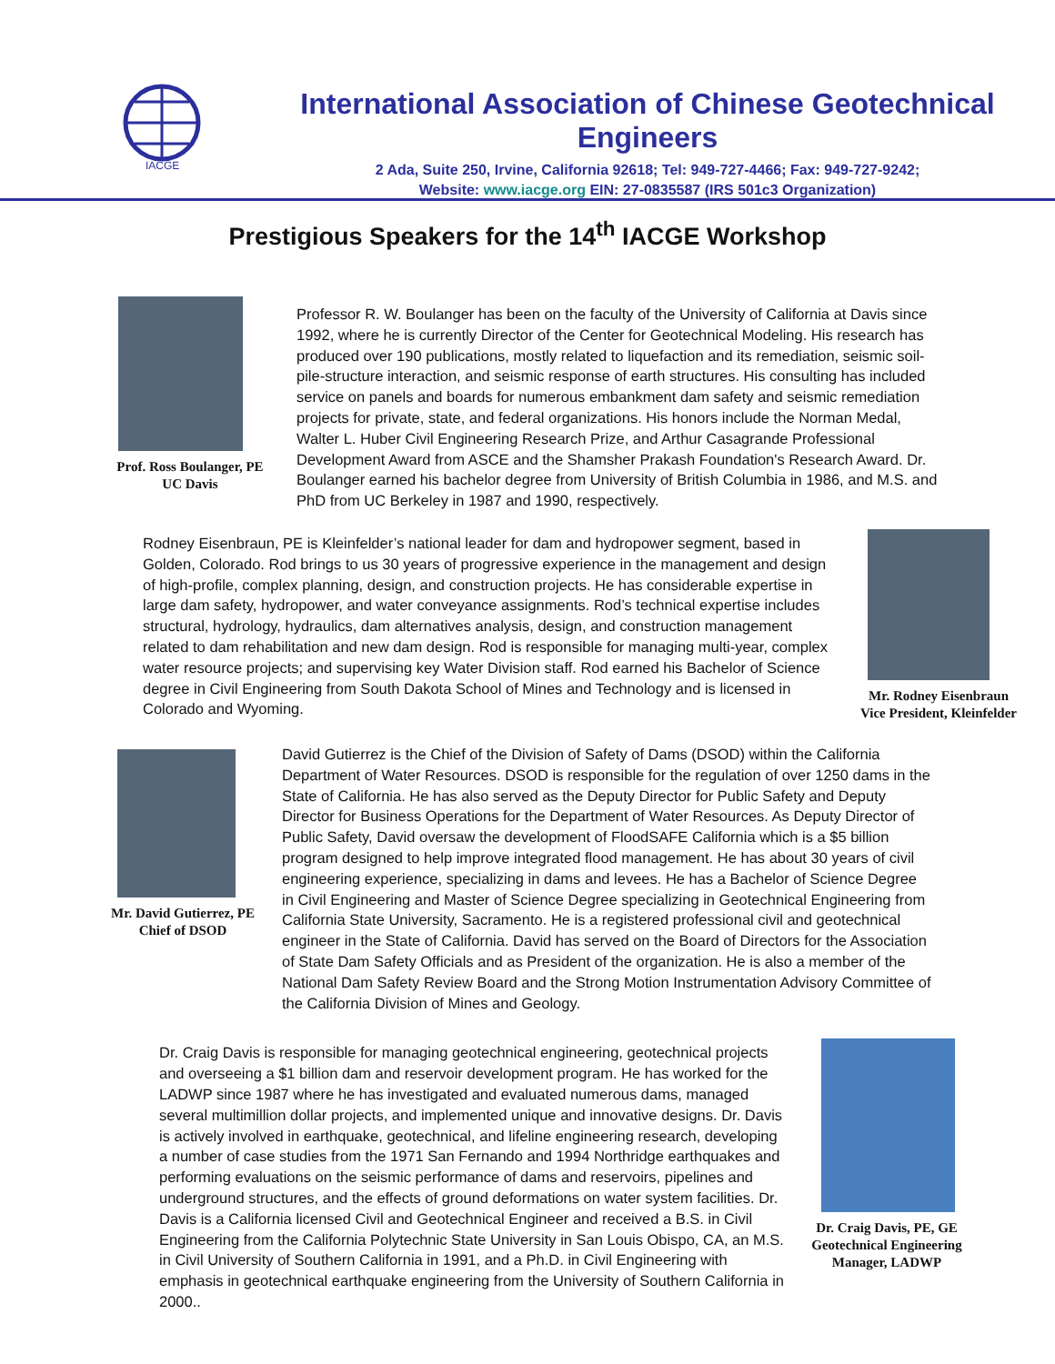IACGE
International Association of Chinese Geotechnical Engineers
2 Ada, Suite 250, Irvine, California 92618; Tel: 949-727-4466; Fax: 949-727-9242;
Website: www.iacge.org EIN: 27-0835587 (IRS 501c3 Organization)
Prestigious Speakers for the 14<sup>th</sup> IACGE Workshop
Prof. Ross Boulanger, PE
UC Davis
Professor R. W. Boulanger has been on the faculty of the University of California at Davis since 1992, where he is currently Director of the Center for Geotechnical Modeling. His research has produced over 190 publications, mostly related to liquefaction and its remediation, seismic soil-pile-structure interaction, and seismic response of earth structures. His consulting has included service on panels and boards for numerous embankment dam safety and seismic remediation projects for private, state, and federal organizations. His honors include the Norman Medal, Walter L. Huber Civil Engineering Research Prize, and Arthur Casagrande Professional Development Award from ASCE and the Shamsher Prakash Foundation's Research Award. Dr. Boulanger earned his bachelor degree from University of British Columbia in 1986, and M.S. and PhD from UC Berkeley in 1987 and 1990, respectively.
Rodney Eisenbraun, PE is Kleinfelder’s national leader for dam and hydropower segment, based in Golden, Colorado. Rod brings to us 30 years of progressive experience in the management and design of high-profile, complex planning, design, and construction projects. He has considerable expertise in large dam safety, hydropower, and water conveyance assignments. Rod’s technical expertise includes structural, hydrology, hydraulics, dam alternatives analysis, design, and construction management related to dam rehabilitation and new dam design. Rod is responsible for managing multi-year, complex water resource projects; and supervising key Water Division staff. Rod earned his Bachelor of Science degree in Civil Engineering from South Dakota School of Mines and Technology and is licensed in Colorado and Wyoming.
Mr. Rodney Eisenbraun
Vice President, Kleinfelder
Mr. David Gutierrez, PE
Chief of DSOD
David Gutierrez is the Chief of the Division of Safety of Dams (DSOD) within the California Department of Water Resources. DSOD is responsible for the regulation of over 1250 dams in the State of California. He has also served as the Deputy Director for Public Safety and Deputy Director for Business Operations for the Department of Water Resources. As Deputy Director of Public Safety, David oversaw the development of FloodSAFE California which is a $5 billion program designed to help improve integrated flood management. He has about 30 years of civil engineering experience, specializing in dams and levees. He has a Bachelor of Science Degree in Civil Engineering and Master of Science Degree specializing in Geotechnical Engineering from California State University, Sacramento. He is a registered professional civil and geotechnical engineer in the State of California. David has served on the Board of Directors for the Association of State Dam Safety Officials and as President of the organization. He is also a member of the National Dam Safety Review Board and the Strong Motion Instrumentation Advisory Committee of the California Division of Mines and Geology.
Dr. Craig Davis is responsible for managing geotechnical engineering, geotechnical projects and overseeing a $1 billion dam and reservoir development program. He has worked for the LADWP since 1987 where he has investigated and evaluated numerous dams, managed several multimillion dollar projects, and implemented unique and innovative designs. Dr. Davis is actively involved in earthquake, geotechnical, and lifeline engineering research, developing a number of case studies from the 1971 San Fernando and 1994 Northridge earthquakes and performing evaluations on the seismic performance of dams and reservoirs, pipelines and underground structures, and the effects of ground deformations on water system facilities. Dr. Davis is a California licensed Civil and Geotechnical Engineer and received a B.S. in Civil Engineering from the California Polytechnic State University in San Louis Obispo, CA, an M.S. in Civil University of Southern California in 1991, and a Ph.D. in Civil Engineering with emphasis in geotechnical earthquake engineering from the University of Southern California in 2000..
Dr. Craig Davis, PE, GE
Geotechnical Engineering
Manager, LADWP